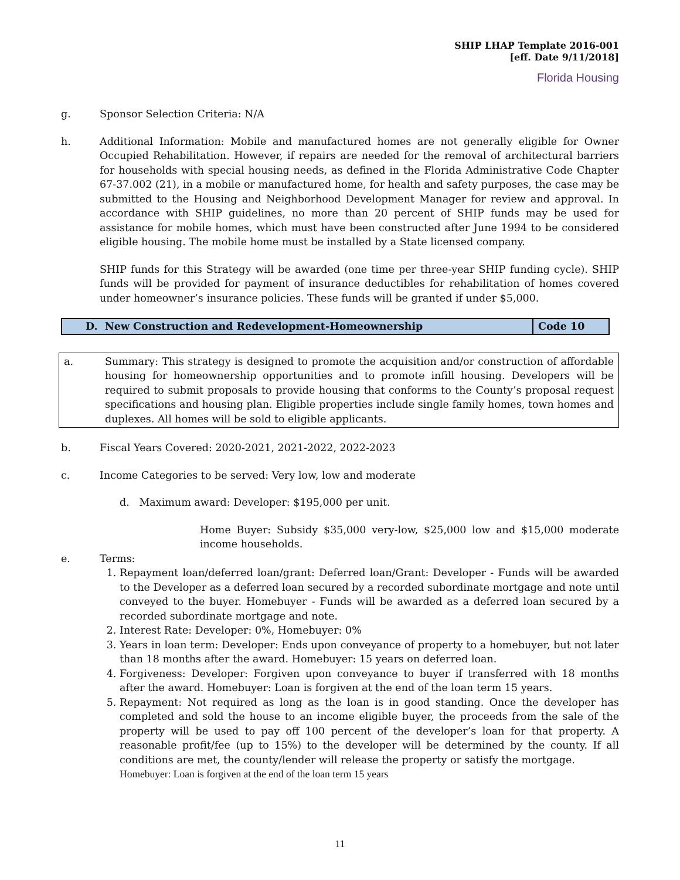SHIP LHAP Template 2016-001
[eff. Date 9/11/2018]
Florida Housing
g. Sponsor Selection Criteria: N/A
h. Additional Information: Mobile and manufactured homes are not generally eligible for Owner Occupied Rehabilitation. However, if repairs are needed for the removal of architectural barriers for households with special housing needs, as defined in the Florida Administrative Code Chapter 67-37.002 (21), in a mobile or manufactured home, for health and safety purposes, the case may be submitted to the Housing and Neighborhood Development Manager for review and approval. In accordance with SHIP guidelines, no more than 20 percent of SHIP funds may be used for assistance for mobile homes, which must have been constructed after June 1994 to be considered eligible housing. The mobile home must be installed by a State licensed company.
SHIP funds for this Strategy will be awarded (one time per three-year SHIP funding cycle). SHIP funds will be provided for payment of insurance deductibles for rehabilitation of homes covered under homeowner’s insurance policies. These funds will be granted if under $5,000.
| D. New Construction and Redevelopment-Homeownership | Code 10 |
a. Summary: This strategy is designed to promote the acquisition and/or construction of affordable housing for homeownership opportunities and to promote infill housing. Developers will be required to submit proposals to provide housing that conforms to the County’s proposal request specifications and housing plan. Eligible properties include single family homes, town homes and duplexes. All homes will be sold to eligible applicants.
b. Fiscal Years Covered: 2020-2021, 2021-2022, 2022-2023
c. Income Categories to be served: Very low, low and moderate
d. Maximum award: Developer: $195,000 per unit.
Home Buyer: Subsidy $35,000 very-low, $25,000 low and $15,000 moderate income households.
e. Terms:
1. Repayment loan/deferred loan/grant: Deferred loan/Grant: Developer - Funds will be awarded to the Developer as a deferred loan secured by a recorded subordinate mortgage and note until conveyed to the buyer. Homebuyer - Funds will be awarded as a deferred loan secured by a recorded subordinate mortgage and note.
2. Interest Rate: Developer: 0%, Homebuyer: 0%
3. Years in loan term: Developer: Ends upon conveyance of property to a homebuyer, but not later than 18 months after the award. Homebuyer: 15 years on deferred loan.
4. Forgiveness: Developer: Forgiven upon conveyance to buyer if transferred with 18 months after the award. Homebuyer: Loan is forgiven at the end of the loan term 15 years.
5. Repayment: Not required as long as the loan is in good standing. Once the developer has completed and sold the house to an income eligible buyer, the proceeds from the sale of the property will be used to pay off 100 percent of the developer’s loan for that property. A reasonable profit/fee (up to 15%) to the developer will be determined by the county. If all conditions are met, the county/lender will release the property or satisfy the mortgage.
Homebuyer: Loan is forgiven at the end of the loan term 15 years
11